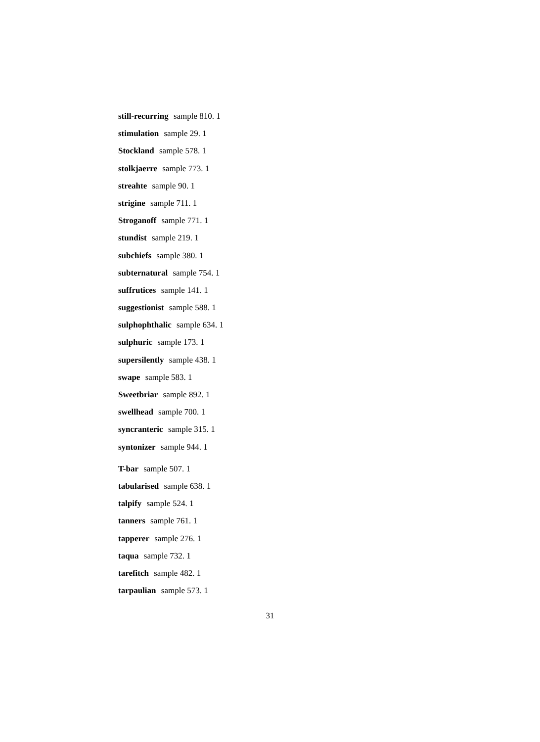still-recurring sample 810. 1
stimulation sample 29. 1
Stockland sample 578. 1
stolkjaerre sample 773. 1
streahte sample 90. 1
strigine sample 711. 1
Stroganoff sample 771. 1
stundist sample 219. 1
subchiefs sample 380. 1
subternatural sample 754. 1
suffrutices sample 141. 1
suggestionist sample 588. 1
sulphophthalic sample 634. 1
sulphuric sample 173. 1
supersilently sample 438. 1
swape sample 583. 1
Sweetbriar sample 892. 1
swellhead sample 700. 1
syncranteric sample 315. 1
syntonizer sample 944. 1
T-bar sample 507. 1
tabularised sample 638. 1
talpify sample 524. 1
tanners sample 761. 1
tapperer sample 276. 1
taqua sample 732. 1
tarefitch sample 482. 1
tarpaulian sample 573. 1
31